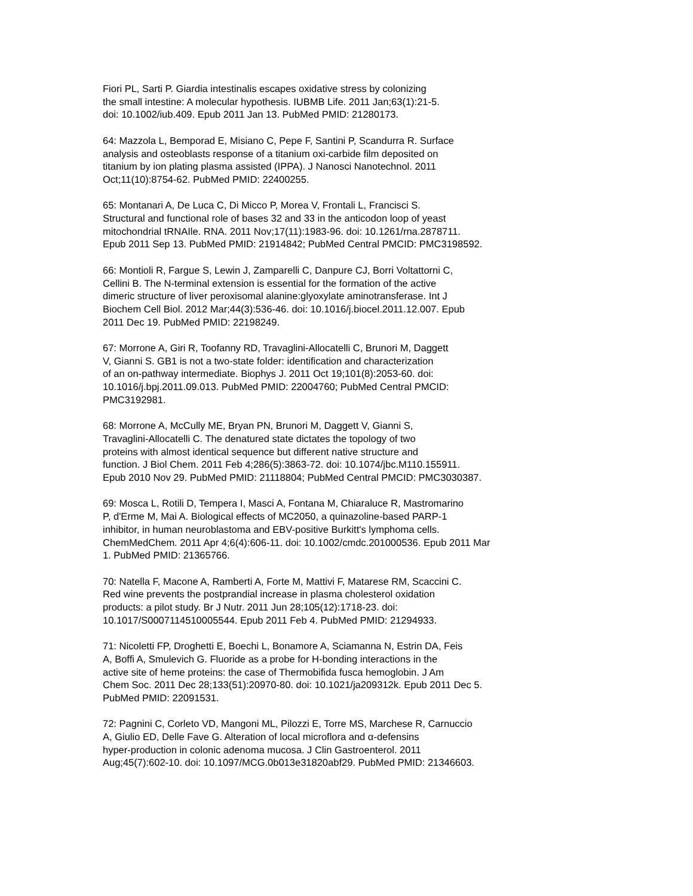Fiori PL, Sarti P. Giardia intestinalis escapes oxidative stress by colonizing the small intestine: A molecular hypothesis. IUBMB Life. 2011 Jan;63(1):21-5. doi: 10.1002/iub.409. Epub 2011 Jan 13. PubMed PMID: 21280173.
64: Mazzola L, Bemporad E, Misiano C, Pepe F, Santini P, Scandurra R. Surface analysis and osteoblasts response of a titanium oxi-carbide film deposited on titanium by ion plating plasma assisted (IPPA). J Nanosci Nanotechnol. 2011 Oct;11(10):8754-62. PubMed PMID: 22400255.
65: Montanari A, De Luca C, Di Micco P, Morea V, Frontali L, Francisci S. Structural and functional role of bases 32 and 33 in the anticodon loop of yeast mitochondrial tRNAIle. RNA. 2011 Nov;17(11):1983-96. doi: 10.1261/rna.2878711. Epub 2011 Sep 13. PubMed PMID: 21914842; PubMed Central PMCID: PMC3198592.
66: Montioli R, Fargue S, Lewin J, Zamparelli C, Danpure CJ, Borri Voltattorni C, Cellini B. The N-terminal extension is essential for the formation of the active dimeric structure of liver peroxisomal alanine:glyoxylate aminotransferase. Int J Biochem Cell Biol. 2012 Mar;44(3):536-46. doi: 10.1016/j.biocel.2011.12.007. Epub 2011 Dec 19. PubMed PMID: 22198249.
67: Morrone A, Giri R, Toofanny RD, Travaglini-Allocatelli C, Brunori M, Daggett V, Gianni S. GB1 is not a two-state folder: identification and characterization of an on-pathway intermediate. Biophys J. 2011 Oct 19;101(8):2053-60. doi: 10.1016/j.bpj.2011.09.013. PubMed PMID: 22004760; PubMed Central PMCID: PMC3192981.
68: Morrone A, McCully ME, Bryan PN, Brunori M, Daggett V, Gianni S, Travaglini-Allocatelli C. The denatured state dictates the topology of two proteins with almost identical sequence but different native structure and function. J Biol Chem. 2011 Feb 4;286(5):3863-72. doi: 10.1074/jbc.M110.155911. Epub 2010 Nov 29. PubMed PMID: 21118804; PubMed Central PMCID: PMC3030387.
69: Mosca L, Rotili D, Tempera I, Masci A, Fontana M, Chiaraluce R, Mastromarino P, d'Erme M, Mai A. Biological effects of MC2050, a quinazoline-based PARP-1 inhibitor, in human neuroblastoma and EBV-positive Burkitt's lymphoma cells. ChemMedChem. 2011 Apr 4;6(4):606-11. doi: 10.1002/cmdc.201000536. Epub 2011 Mar 1. PubMed PMID: 21365766.
70: Natella F, Macone A, Ramberti A, Forte M, Mattivi F, Matarese RM, Scaccini C. Red wine prevents the postprandial increase in plasma cholesterol oxidation products: a pilot study. Br J Nutr. 2011 Jun 28;105(12):1718-23. doi: 10.1017/S0007114510005544. Epub 2011 Feb 4. PubMed PMID: 21294933.
71: Nicoletti FP, Droghetti E, Boechi L, Bonamore A, Sciamanna N, Estrin DA, Feis A, Boffi A, Smulevich G. Fluoride as a probe for H-bonding interactions in the active site of heme proteins: the case of Thermobifida fusca hemoglobin. J Am Chem Soc. 2011 Dec 28;133(51):20970-80. doi: 10.1021/ja209312k. Epub 2011 Dec 5. PubMed PMID: 22091531.
72: Pagnini C, Corleto VD, Mangoni ML, Pilozzi E, Torre MS, Marchese R, Carnuccio A, Giulio ED, Delle Fave G. Alteration of local microflora and α-defensins hyper-production in colonic adenoma mucosa. J Clin Gastroenterol. 2011 Aug;45(7):602-10. doi: 10.1097/MCG.0b013e31820abf29. PubMed PMID: 21346603.